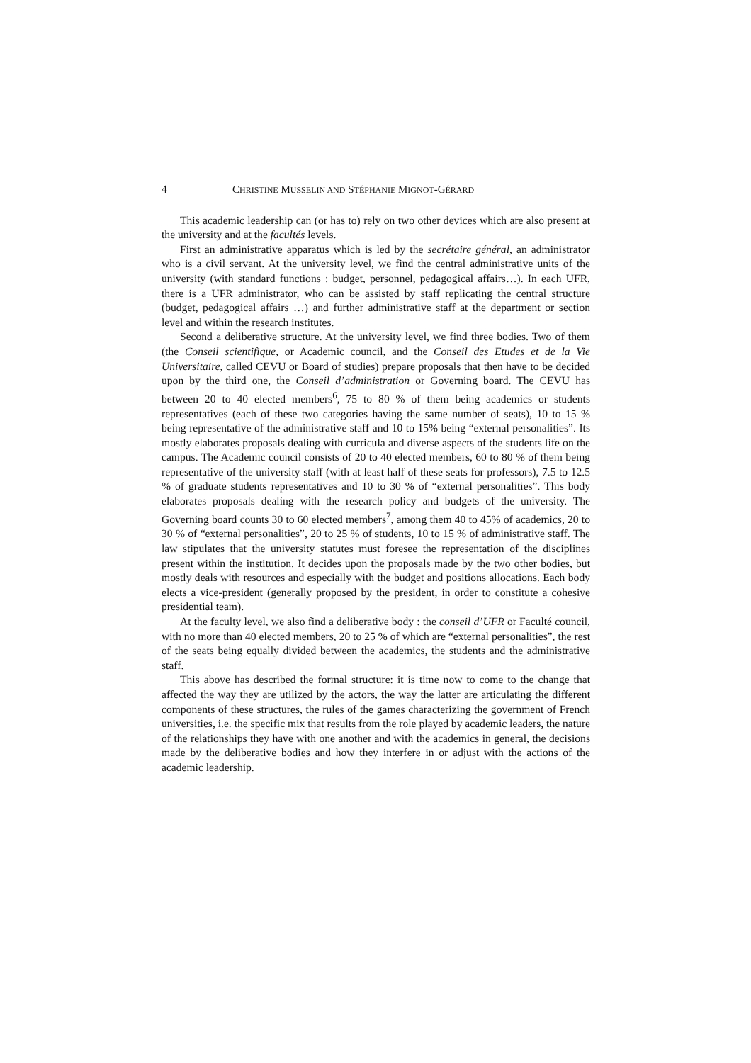4 CHRISTINE MUSSELIN AND STÉPHANIE MIGNOT-GÉRARD
This academic leadership can (or has to) rely on two other devices which are also present at the university and at the facultés levels.
First an administrative apparatus which is led by the secrétaire général, an administrator who is a civil servant. At the university level, we find the central administrative units of the university (with standard functions : budget, personnel, pedagogical affairs…). In each UFR, there is a UFR administrator, who can be assisted by staff replicating the central structure (budget, pedagogical affairs …) and further administrative staff at the department or section level and within the research institutes.
Second a deliberative structure. At the university level, we find three bodies. Two of them (the Conseil scientifique, or Academic council, and the Conseil des Etudes et de la Vie Universitaire, called CEVU or Board of studies) prepare proposals that then have to be decided upon by the third one, the Conseil d’administration or Governing board. The CEVU has between 20 to 40 elected members<sup>6</sup>, 75 to 80 % of them being academics or students representatives (each of these two categories having the same number of seats), 10 to 15 % being representative of the administrative staff and 10 to 15% being “external personalities”. Its mostly elaborates proposals dealing with curricula and diverse aspects of the students life on the campus. The Academic council consists of 20 to 40 elected members, 60 to 80 % of them being representative of the university staff (with at least half of these seats for professors), 7.5 to 12.5 % of graduate students representatives and 10 to 30 % of “external personalities”. This body elaborates proposals dealing with the research policy and budgets of the university. The Governing board counts 30 to 60 elected members<sup>7</sup>, among them 40 to 45% of academics, 20 to 30 % of “external personalities”, 20 to 25 % of students, 10 to 15 % of administrative staff. The law stipulates that the university statutes must foresee the representation of the disciplines present within the institution. It decides upon the proposals made by the two other bodies, but mostly deals with resources and especially with the budget and positions allocations. Each body elects a vice-president (generally proposed by the president, in order to constitute a cohesive presidential team).
At the faculty level, we also find a deliberative body : the conseil d’UFR or Faculté council, with no more than 40 elected members, 20 to 25 % of which are “external personalities”, the rest of the seats being equally divided between the academics, the students and the administrative staff.
This above has described the formal structure: it is time now to come to the change that affected the way they are utilized by the actors, the way the latter are articulating the different components of these structures, the rules of the games characterizing the government of French universities, i.e. the specific mix that results from the role played by academic leaders, the nature of the relationships they have with one another and with the academics in general, the decisions made by the deliberative bodies and how they interfere in or adjust with the actions of the academic leadership.